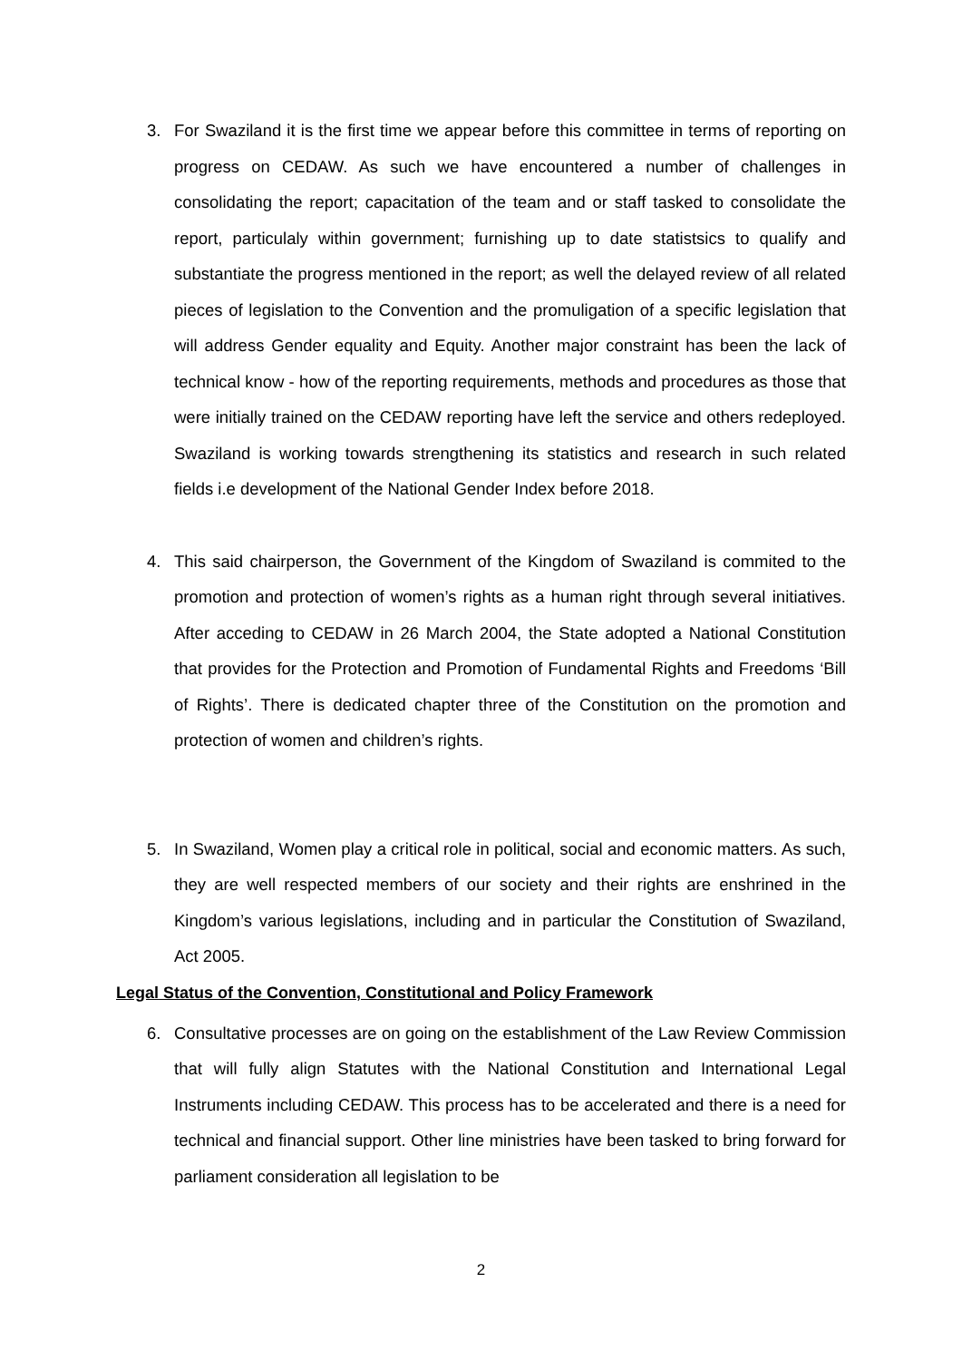3. For Swaziland it is the first time we appear before this committee in terms of reporting on progress on CEDAW. As such we have encountered a number of challenges in consolidating the report; capacitation of the team and or staff tasked to consolidate the report, particulaly within government; furnishing up to date statistsics to qualify and substantiate the progress mentioned in the report; as well the delayed review of all related pieces of legislation to the Convention and the promuligation of a specific legislation that will address Gender equality and Equity. Another major constraint has been the lack of technical know - how of the reporting requirements, methods and procedures as those that were initially trained on the CEDAW reporting have left the service and others redeployed. Swaziland is working towards strengthening its statistics and research in such related fields i.e development of the National Gender Index before 2018.
4. This said chairperson, the Government of the Kingdom of Swaziland is commited to the promotion and protection of women’s rights as a human right through several initiatives. After acceding to CEDAW in 26 March 2004, the State adopted a National Constitution that provides for the Protection and Promotion of Fundamental Rights and Freedoms ‘Bill of Rights’. There is dedicated chapter three of the Constitution on the promotion and protection of women and children’s rights.
5. In Swaziland, Women play a critical role in political, social and economic matters. As such, they are well respected members of our society and their rights are enshrined in the Kingdom’s various legislations, including and in particular the Constitution of Swaziland, Act 2005.
Legal Status of the Convention, Constitutional and Policy Framework
6. Consultative processes are on going on the establishment of the Law Review Commission that will fully align Statutes with the National Constitution and International Legal Instruments including CEDAW. This process has to be accelerated and there is a need for technical and financial support. Other line ministries have been tasked to bring forward for parliament consideration all legislation to be
2